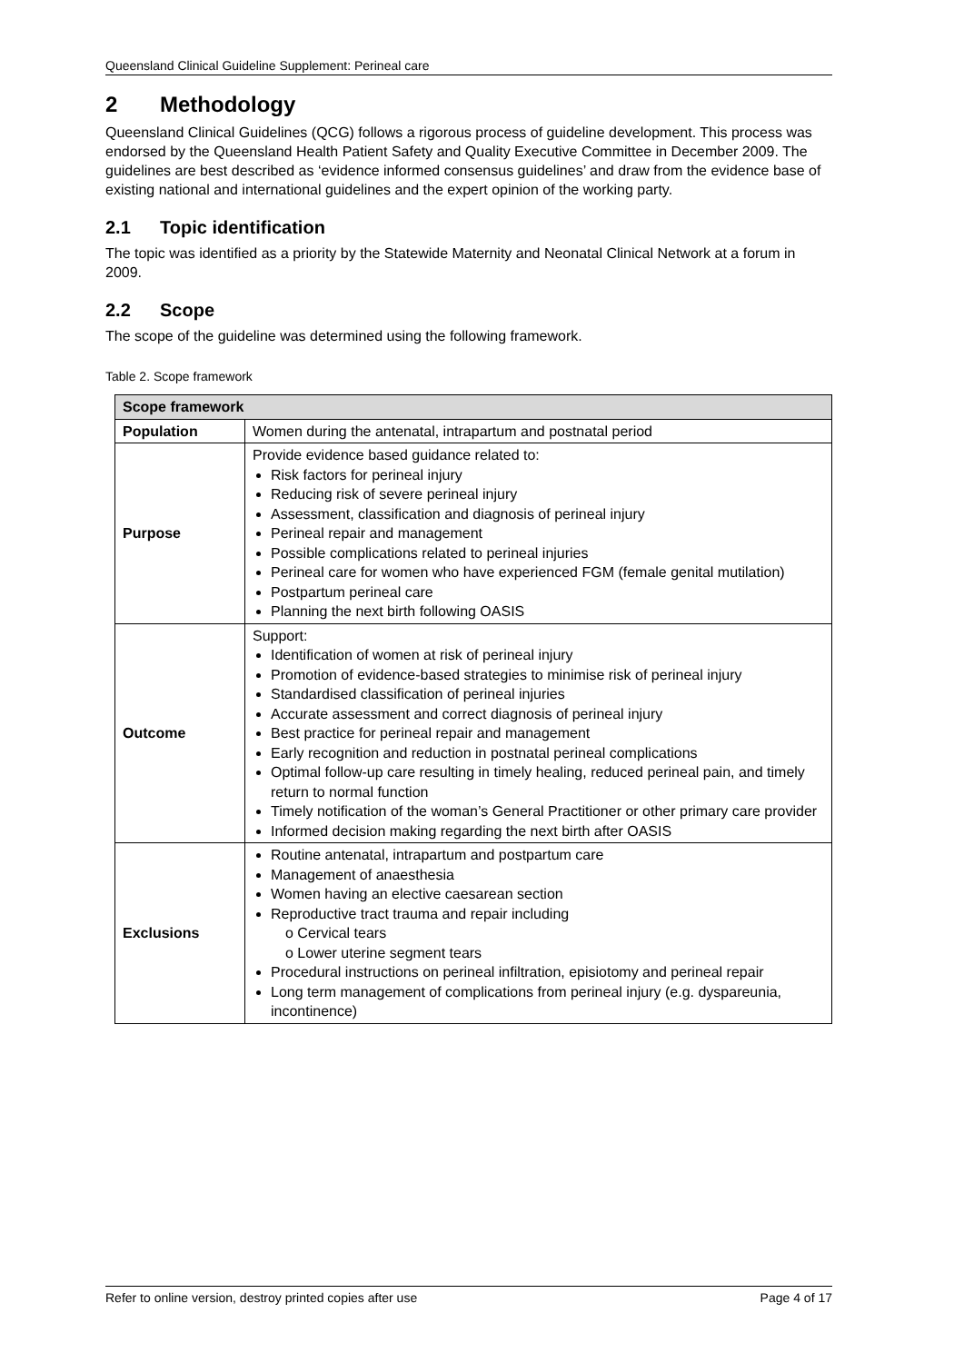Queensland Clinical Guideline Supplement: Perineal care
2 Methodology
Queensland Clinical Guidelines (QCG) follows a rigorous process of guideline development. This process was endorsed by the Queensland Health Patient Safety and Quality Executive Committee in December 2009. The guidelines are best described as ‘evidence informed consensus guidelines’ and draw from the evidence base of existing national and international guidelines and the expert opinion of the working party.
2.1 Topic identification
The topic was identified as a priority by the Statewide Maternity and Neonatal Clinical Network at a forum in 2009.
2.2 Scope
The scope of the guideline was determined using the following framework.
Table 2. Scope framework
| Scope framework | |
| --- | --- |
| Population | Women during the antenatal, intrapartum and postnatal period |
| Purpose | Provide evidence based guidance related to: Risk factors for perineal injury Reducing risk of severe perineal injury Assessment, classification and diagnosis of perineal injury Perineal repair and management Possible complications related to perineal injuries Perineal care for women who have experienced FGM (female genital mutilation) Postpartum perineal care Planning the next birth following OASIS |
| Outcome | Support: Identification of women at risk of perineal injury Promotion of evidence-based strategies to minimise risk of perineal injury Standardised classification of perineal injuries Accurate assessment and correct diagnosis of perineal injury Best practice for perineal repair and management Early recognition and reduction in postnatal perineal complications Optimal follow-up care resulting in timely healing, reduced perineal pain, and timely return to normal function Timely notification of the woman’s General Practitioner or other primary care provider Informed decision making regarding the next birth after OASIS |
| Exclusions | Routine antenatal, intrapartum and postpartum care Management of anaesthesia Women having an elective caesarean section Reproductive tract trauma and repair including o Cervical tears o Lower uterine segment tears Procedural instructions on perineal infiltration, episiotomy and perineal repair Long term management of complications from perineal injury (e.g. dyspareunia, incontinence) |
Refer to online version, destroy printed copies after use Page 4 of 17